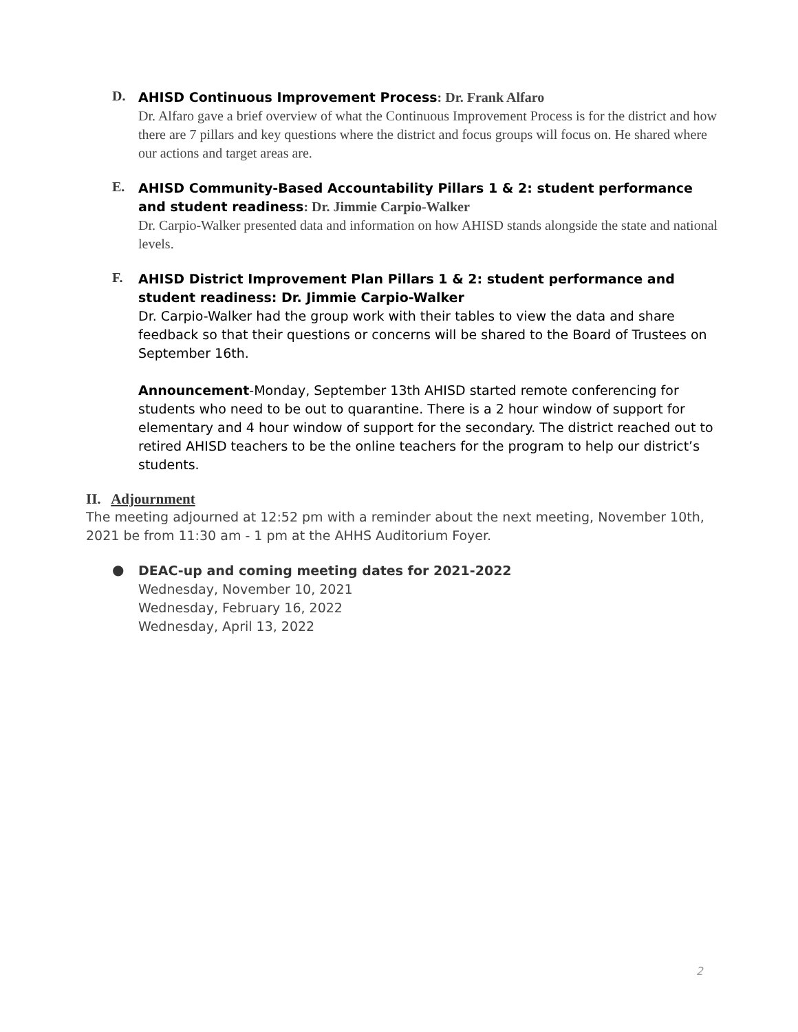D.
AHISD Continuous Improvement Process: Dr. Frank Alfaro
Dr. Alfaro gave a brief overview of what the Continuous Improvement Process is for the district and how there are 7 pillars and key questions where the district and focus groups will focus on. He shared where our actions and target areas are.
E.
AHISD Community-Based Accountability Pillars 1 & 2: student performance and student readiness: Dr. Jimmie Carpio-Walker
Dr. Carpio-Walker presented data and information on how AHISD stands alongside the state and national levels.
F.
AHISD District Improvement Plan Pillars 1 & 2: student performance and student readiness: Dr. Jimmie Carpio-Walker
Dr. Carpio-Walker had the group work with their tables to view the data and share feedback so that their questions or concerns will be shared to the Board of Trustees on September 16th.
Announcement-Monday, September 13th AHISD started remote conferencing for students who need to be out to quarantine. There is a 2 hour window of support for elementary and 4 hour window of support for the secondary. The district reached out to retired AHISD teachers to be the online teachers for the program to help our district’s students.
II. Adjournment
The meeting adjourned at 12:52 pm with a reminder about the next meeting, November 10th, 2021 be from 11:30 am - 1 pm at the AHHS Auditorium Foyer.
●
DEAC-up and coming meeting dates for 2021-2022
Wednesday, November 10, 2021
Wednesday, February 16, 2022
Wednesday, April 13, 2022
2